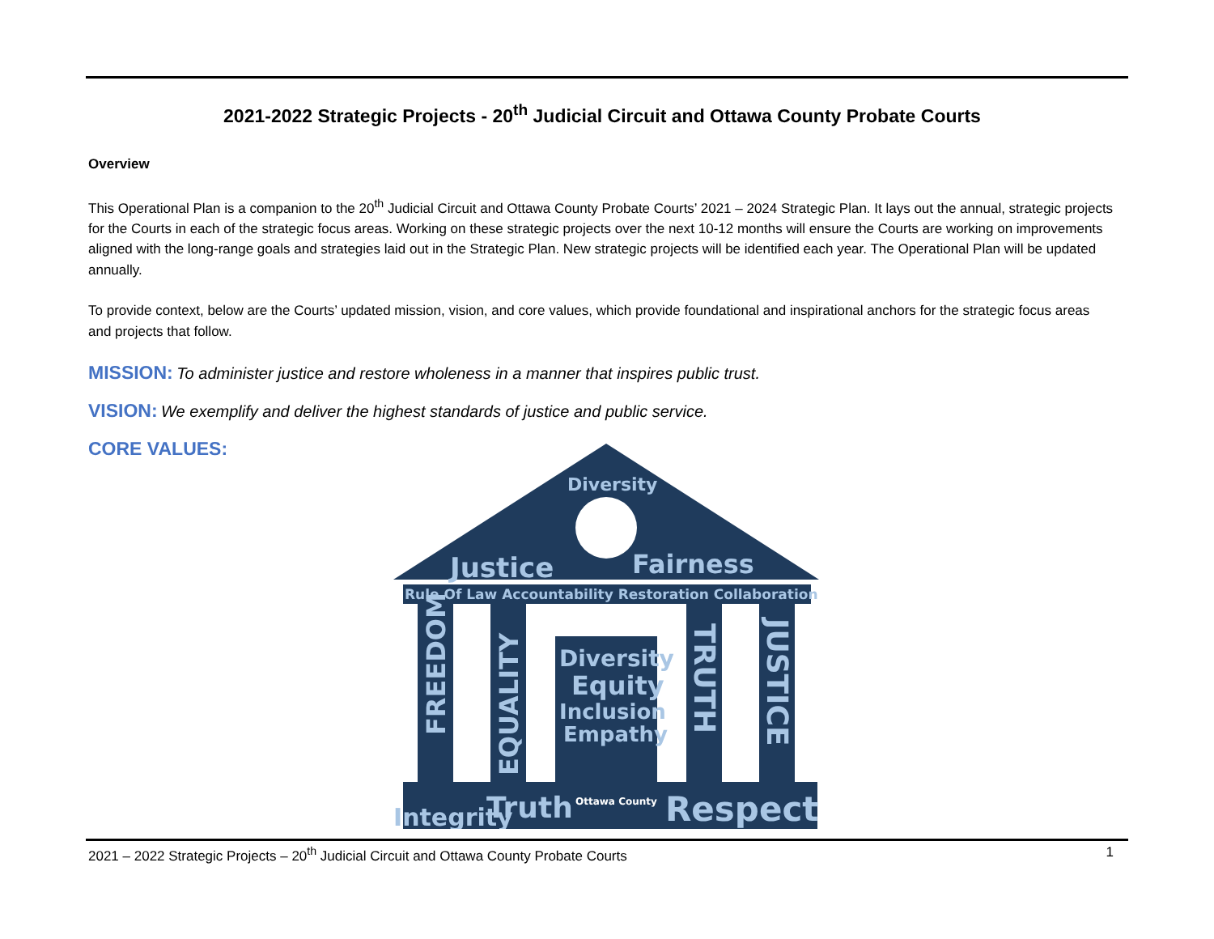2021-2022 Strategic Projects - 20<sup>th</sup> Judicial Circuit and Ottawa County Probate Courts
Overview
This Operational Plan is a companion to the 20<sup>th</sup> Judicial Circuit and Ottawa County Probate Courts’ 2021 – 2024 Strategic Plan. It lays out the annual, strategic projects for the Courts in each of the strategic focus areas. Working on these strategic projects over the next 10-12 months will ensure the Courts are working on improvements aligned with the long-range goals and strategies laid out in the Strategic Plan. New strategic projects will be identified each year. The Operational Plan will be updated annually.
To provide context, below are the Courts’ updated mission, vision, and core values, which provide foundational and inspirational anchors for the strategic focus areas and projects that follow.
MISSION: To administer justice and restore wholeness in a manner that inspires public trust.
VISION: We exemplify and deliver the highest standards of justice and public service.
CORE VALUES:
Diversity
Justice
Fairness
Rule Of Law Accountability Restoration Collaboration
Diversity
Equity
Inclusion
Empathy
Integrity
Truth
Respect
Ottawa County
FREEDOM
EQUALITY
TRUTH
JUSTICE
2021 – 2022 Strategic Projects – 20<sup>th</sup> Judicial Circuit and Ottawa County Probate Courts 1